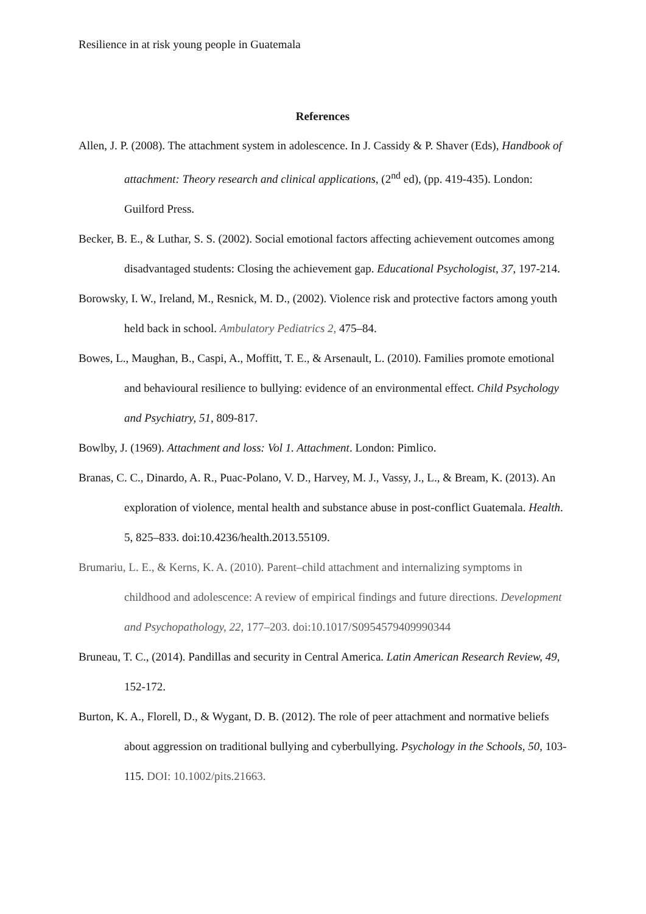Resilience in at risk young people in Guatemala
References
Allen, J. P. (2008). The attachment system in adolescence. In J. Cassidy & P. Shaver (Eds), Handbook of attachment: Theory research and clinical applications, (2<sup>nd</sup> ed), (pp. 419-435). London: Guilford Press.
Becker, B. E., & Luthar, S. S. (2002). Social emotional factors affecting achievement outcomes among disadvantaged students: Closing the achievement gap. Educational Psychologist, 37, 197-214.
Borowsky, I. W., Ireland, M., Resnick, M. D., (2002). Violence risk and protective factors among youth held back in school. Ambulatory Pediatrics 2, 475–84.
Bowes, L., Maughan, B., Caspi, A., Moffitt, T. E., & Arsenault, L. (2010). Families promote emotional and behavioural resilience to bullying: evidence of an environmental effect. Child Psychology and Psychiatry, 51, 809-817.
Bowlby, J. (1969). Attachment and loss: Vol 1. Attachment. London: Pimlico.
Branas, C. C., Dinardo, A. R., Puac-Polano, V. D., Harvey, M. J., Vassy, J., L., & Bream, K. (2013). An exploration of violence, mental health and substance abuse in post-conflict Guatemala. Health. 5, 825–833. doi:10.4236/health.2013.55109.
Brumariu, L. E., & Kerns, K. A. (2010). Parent–child attachment and internalizing symptoms in childhood and adolescence: A review of empirical findings and future directions. Development and Psychopathology, 22, 177–203. doi:10.1017/S0954579409990344
Bruneau, T. C., (2014). Pandillas and security in Central America. Latin American Research Review, 49, 152-172.
Burton, K. A., Florell, D., & Wygant, D. B. (2012). The role of peer attachment and normative beliefs about aggression on traditional bullying and cyberbullying. Psychology in the Schools, 50, 103-115. DOI: 10.1002/pits.21663.